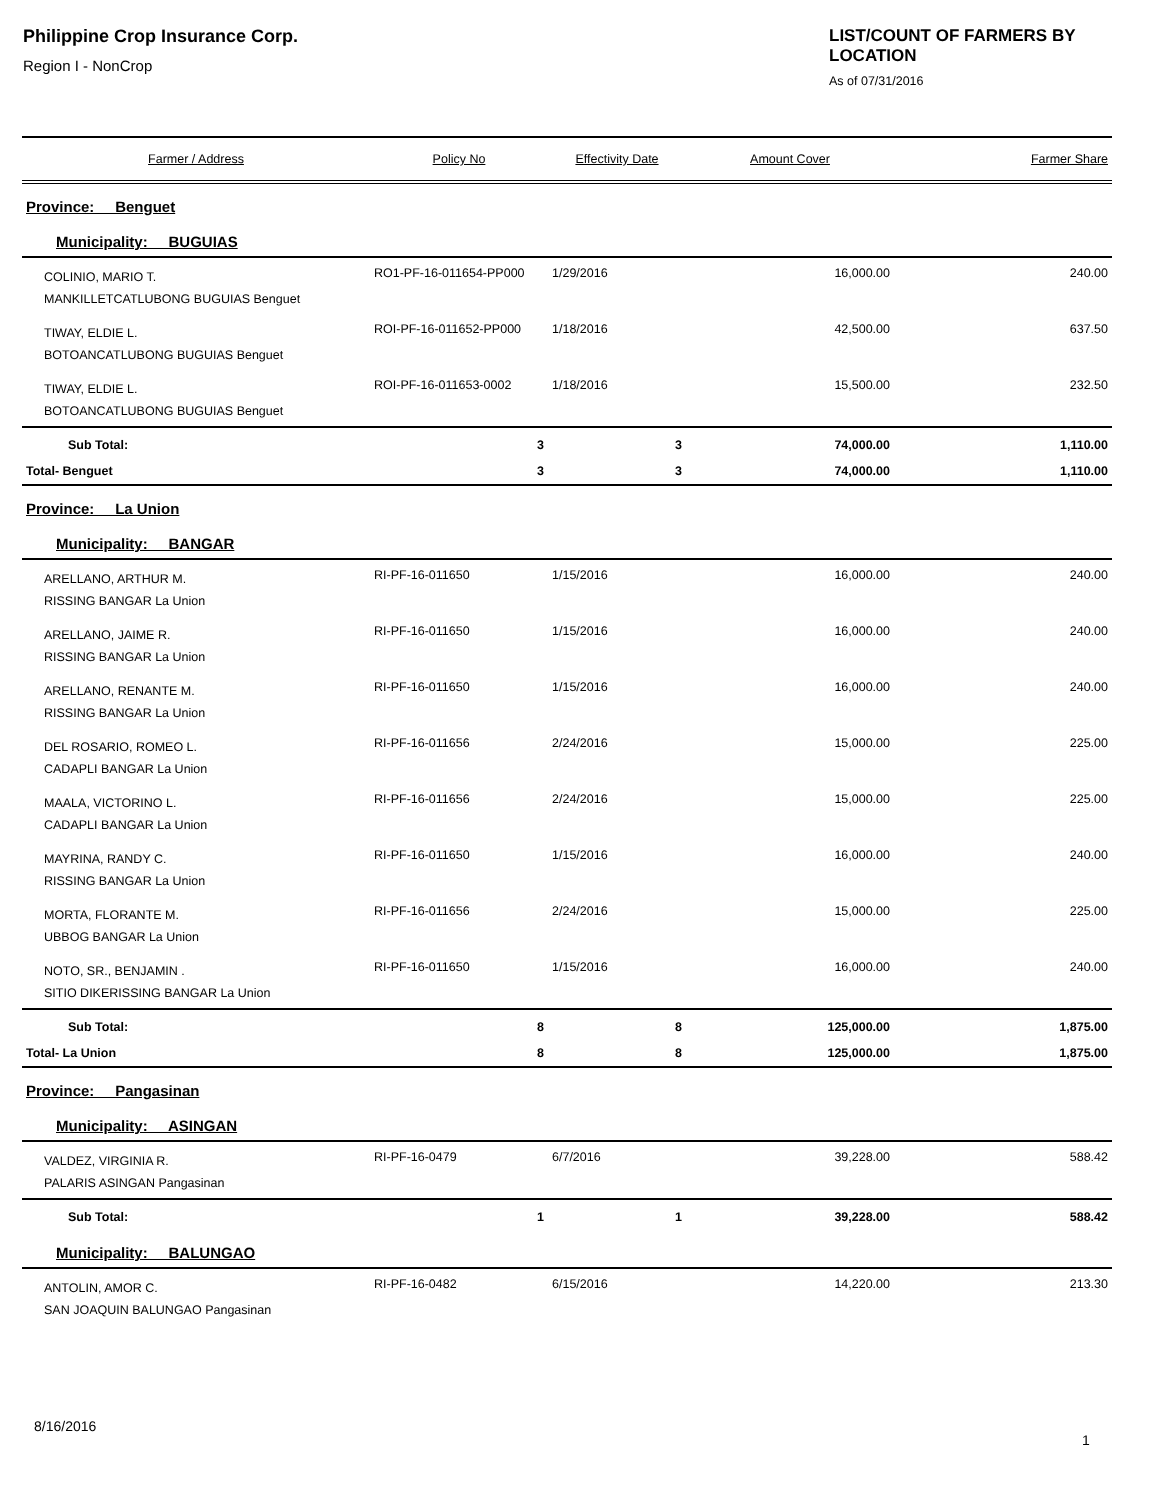Philippine Crop Insurance Corp.
Region I - NonCrop
LIST/COUNT OF FARMERS BY LOCATION
As of 07/31/2016
| Farmer / Address | Policy No | Effectivity Date | Amount Cover | Farmer Share |
| --- | --- | --- | --- | --- |
| Province: Benguet | | | | |
| Municipality: BUGUIAS | | | | |
| COLINIO, MARIO T. MANKILLETCATLUBONG BUGUIAS Benguet | RO1-PF-16-011654-PP000 | 1/29/2016 | 16,000.00 | 240.00 |
| TIWAY, ELDIE L. BOTOANCATLUBONG BUGUIAS Benguet | ROI-PF-16-011652-PP000 | 1/18/2016 | 42,500.00 | 637.50 |
| TIWAY, ELDIE L. BOTOANCATLUBONG BUGUIAS Benguet | ROI-PF-16-011653-0002 | 1/18/2016 | 15,500.00 | 232.50 |
| Sub Total: | 3 | 3 | 74,000.00 | 1,110.00 |
| Total- Benguet | 3 | 3 | 74,000.00 | 1,110.00 |
| Province: La Union | | | | |
| Municipality: BANGAR | | | | |
| ARELLANO, ARTHUR M. RISSING BANGAR La Union | RI-PF-16-011650 | 1/15/2016 | 16,000.00 | 240.00 |
| ARELLANO, JAIME R. RISSING BANGAR La Union | RI-PF-16-011650 | 1/15/2016 | 16,000.00 | 240.00 |
| ARELLANO, RENANTE M. RISSING BANGAR La Union | RI-PF-16-011650 | 1/15/2016 | 16,000.00 | 240.00 |
| DEL ROSARIO, ROMEO L. CADAPLI BANGAR La Union | RI-PF-16-011656 | 2/24/2016 | 15,000.00 | 225.00 |
| MAALA, VICTORINO L. CADAPLI BANGAR La Union | RI-PF-16-011656 | 2/24/2016 | 15,000.00 | 225.00 |
| MAYRINA, RANDY C. RISSING BANGAR La Union | RI-PF-16-011650 | 1/15/2016 | 16,000.00 | 240.00 |
| MORTA, FLORANTE M. UBBOG BANGAR La Union | RI-PF-16-011656 | 2/24/2016 | 15,000.00 | 225.00 |
| NOTO, SR., BENJAMIN . SITIO DIKERISSING BANGAR La Union | RI-PF-16-011650 | 1/15/2016 | 16,000.00 | 240.00 |
| Sub Total: | 8 | 8 | 125,000.00 | 1,875.00 |
| Total- La Union | 8 | 8 | 125,000.00 | 1,875.00 |
| Province: Pangasinan | | | | |
| Municipality: ASINGAN | | | | |
| VALDEZ, VIRGINIA R. PALARIS ASINGAN Pangasinan | RI-PF-16-0479 | 6/7/2016 | 39,228.00 | 588.42 |
| Sub Total: | 1 | 1 | 39,228.00 | 588.42 |
| Municipality: BALUNGAO | | | | |
| ANTOLIN, AMOR C. SAN JOAQUIN BALUNGAO Pangasinan | RI-PF-16-0482 | 6/15/2016 | 14,220.00 | 213.30 |
8/16/2016
1